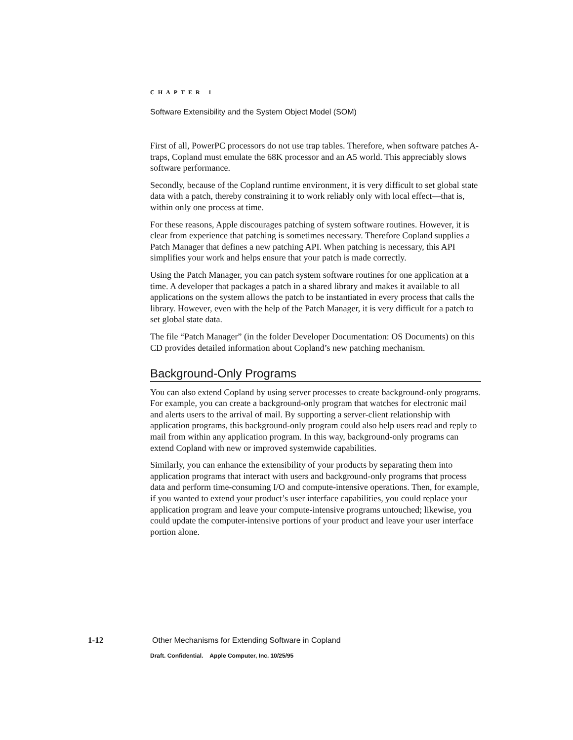CHAPTER 1
Software Extensibility and the System Object Model (SOM)
First of all, PowerPC processors do not use trap tables. Therefore, when software patches A-traps, Copland must emulate the 68K processor and an A5 world. This appreciably slows software performance.
Secondly, because of the Copland runtime environment, it is very difficult to set global state data with a patch, thereby constraining it to work reliably only with local effect—that is, within only one process at time.
For these reasons, Apple discourages patching of system software routines. However, it is clear from experience that patching is sometimes necessary. Therefore Copland supplies a Patch Manager that defines a new patching API. When patching is necessary, this API simplifies your work and helps ensure that your patch is made correctly.
Using the Patch Manager, you can patch system software routines for one application at a time. A developer that packages a patch in a shared library and makes it available to all applications on the system allows the patch to be instantiated in every process that calls the library. However, even with the help of the Patch Manager, it is very difficult for a patch to set global state data.
The file “Patch Manager” (in the folder Developer Documentation: OS Documents) on this CD provides detailed information about Copland’s new patching mechanism.
Background-Only Programs
You can also extend Copland by using server processes to create background-only programs. For example, you can create a background-only program that watches for electronic mail and alerts users to the arrival of mail. By supporting a server-client relationship with application programs, this background-only program could also help users read and reply to mail from within any application program. In this way, background-only programs can extend Copland with new or improved systemwide capabilities.
Similarly, you can enhance the extensibility of your products by separating them into application programs that interact with users and background-only programs that process data and perform time-consuming I/O and compute-intensive operations. Then, for example, if you wanted to extend your product’s user interface capabilities, you could replace your application program and leave your compute-intensive programs untouched; likewise, you could update the computer-intensive portions of your product and leave your user interface portion alone.
1-12 Other Mechanisms for Extending Software in Copland
Draft. Confidential. Apple Computer, Inc. 10/25/95